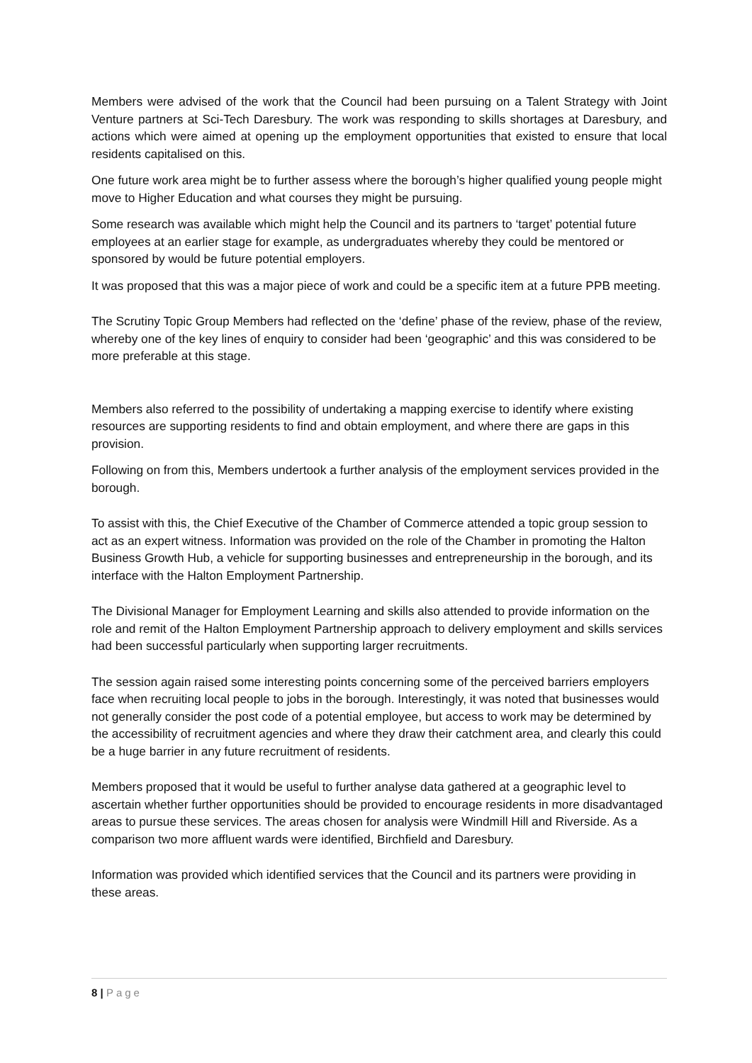Members were advised of the work that the Council had been pursuing on a Talent Strategy with Joint Venture partners at Sci-Tech Daresbury. The work was responding to skills shortages at Daresbury, and actions which were aimed at opening up the employment opportunities that existed to ensure that local residents capitalised on this.
One future work area might be to further assess where the borough’s higher qualified young people might move to Higher Education and what courses they might be pursuing.
Some research was available which might help the Council and its partners to ‘target’ potential future employees at an earlier stage for example, as undergraduates whereby they could be mentored or sponsored by would be future potential employers.
It was proposed that this was a major piece of work and could be a specific item at a future PPB meeting.
The Scrutiny Topic Group Members had reflected on the ‘define’ phase of the review, phase of the review, whereby one of the key lines of enquiry to consider had been ‘geographic’ and this was considered to be more preferable at this stage.
Members also referred to the possibility of undertaking a mapping exercise to identify where existing resources are supporting residents to find and obtain employment, and where there are gaps in this provision.
Following on from this, Members undertook a further analysis of the employment services provided in the borough.
To assist with this, the Chief Executive of the Chamber of Commerce attended a topic group session to act as an expert witness. Information was provided on the role of the Chamber in promoting the Halton Business Growth Hub, a vehicle for supporting businesses and entrepreneurship in the borough, and its interface with the Halton Employment Partnership.
The Divisional Manager for Employment Learning and skills also attended to provide information on the role and remit of the Halton Employment Partnership approach to delivery employment and skills services had been successful particularly when supporting larger recruitments.
The session again raised some interesting points concerning some of the perceived barriers employers face when recruiting local people to jobs in the borough. Interestingly, it was noted that businesses would not generally consider the post code of a potential employee, but access to work may be determined by the accessibility of recruitment agencies and where they draw their catchment area, and clearly this could be a huge barrier in any future recruitment of residents.
Members proposed that it would be useful to further analyse data gathered at a geographic level to ascertain whether further opportunities should be provided to encourage residents in more disadvantaged areas to pursue these services. The areas chosen for analysis were Windmill Hill and Riverside. As a comparison two more affluent wards were identified, Birchfield and Daresbury.
Information was provided which identified services that the Council and its partners were providing in these areas.
8 | Page